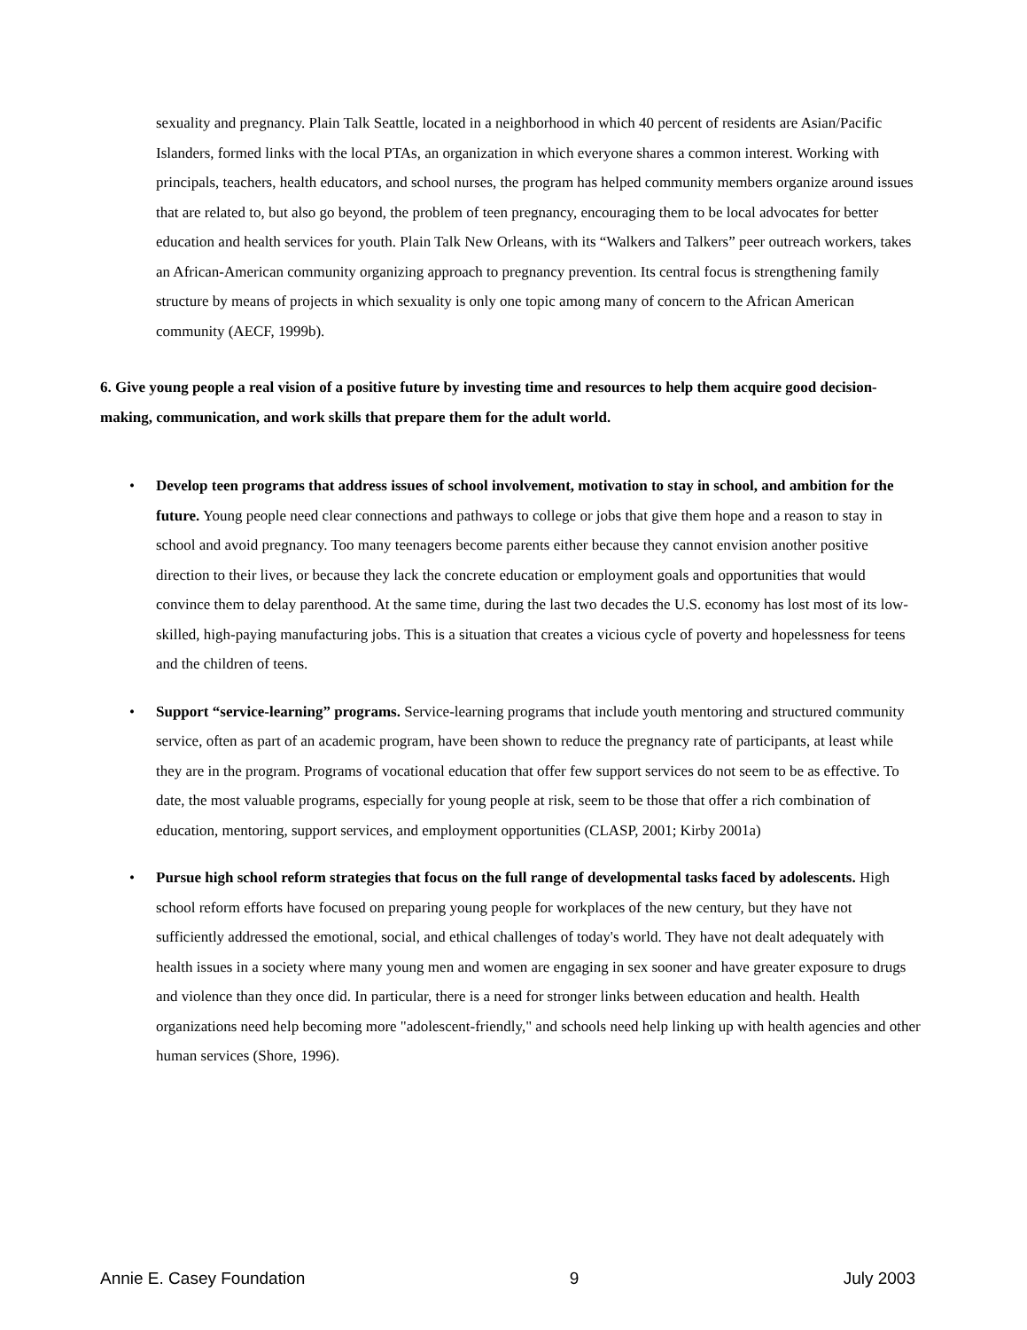sexuality and pregnancy. Plain Talk Seattle, located in a neighborhood in which 40 percent of residents are Asian/Pacific Islanders, formed links with the local PTAs, an organization in which everyone shares a common interest. Working with principals, teachers, health educators, and school nurses, the program has helped community members organize around issues that are related to, but also go beyond, the problem of teen pregnancy, encouraging them to be local advocates for better education and health services for youth. Plain Talk New Orleans, with its “Walkers and Talkers” peer outreach workers, takes an African-American community organizing approach to pregnancy prevention. Its central focus is strengthening family structure by means of projects in which sexuality is only one topic among many of concern to the African American community (AECF, 1999b).
6. Give young people a real vision of a positive future by investing time and resources to help them acquire good decision-making, communication, and work skills that prepare them for the adult world.
• Develop teen programs that address issues of school involvement, motivation to stay in school, and ambition for the future. Young people need clear connections and pathways to college or jobs that give them hope and a reason to stay in school and avoid pregnancy. Too many teenagers become parents either because they cannot envision another positive direction to their lives, or because they lack the concrete education or employment goals and opportunities that would convince them to delay parenthood. At the same time, during the last two decades the U.S. economy has lost most of its low-skilled, high-paying manufacturing jobs. This is a situation that creates a vicious cycle of poverty and hopelessness for teens and the children of teens.
• Support “service-learning” programs. Service-learning programs that include youth mentoring and structured community service, often as part of an academic program, have been shown to reduce the pregnancy rate of participants, at least while they are in the program. Programs of vocational education that offer few support services do not seem to be as effective. To date, the most valuable programs, especially for young people at risk, seem to be those that offer a rich combination of education, mentoring, support services, and employment opportunities (CLASP, 2001; Kirby 2001a)
• Pursue high school reform strategies that focus on the full range of developmental tasks faced by adolescents. High school reform efforts have focused on preparing young people for workplaces of the new century, but they have not sufficiently addressed the emotional, social, and ethical challenges of today's world. They have not dealt adequately with health issues in a society where many young men and women are engaging in sex sooner and have greater exposure to drugs and violence than they once did. In particular, there is a need for stronger links between education and health. Health organizations need help becoming more "adolescent-friendly," and schools need help linking up with health agencies and other human services (Shore, 1996).
Annie E. Casey Foundation 9 July 2003